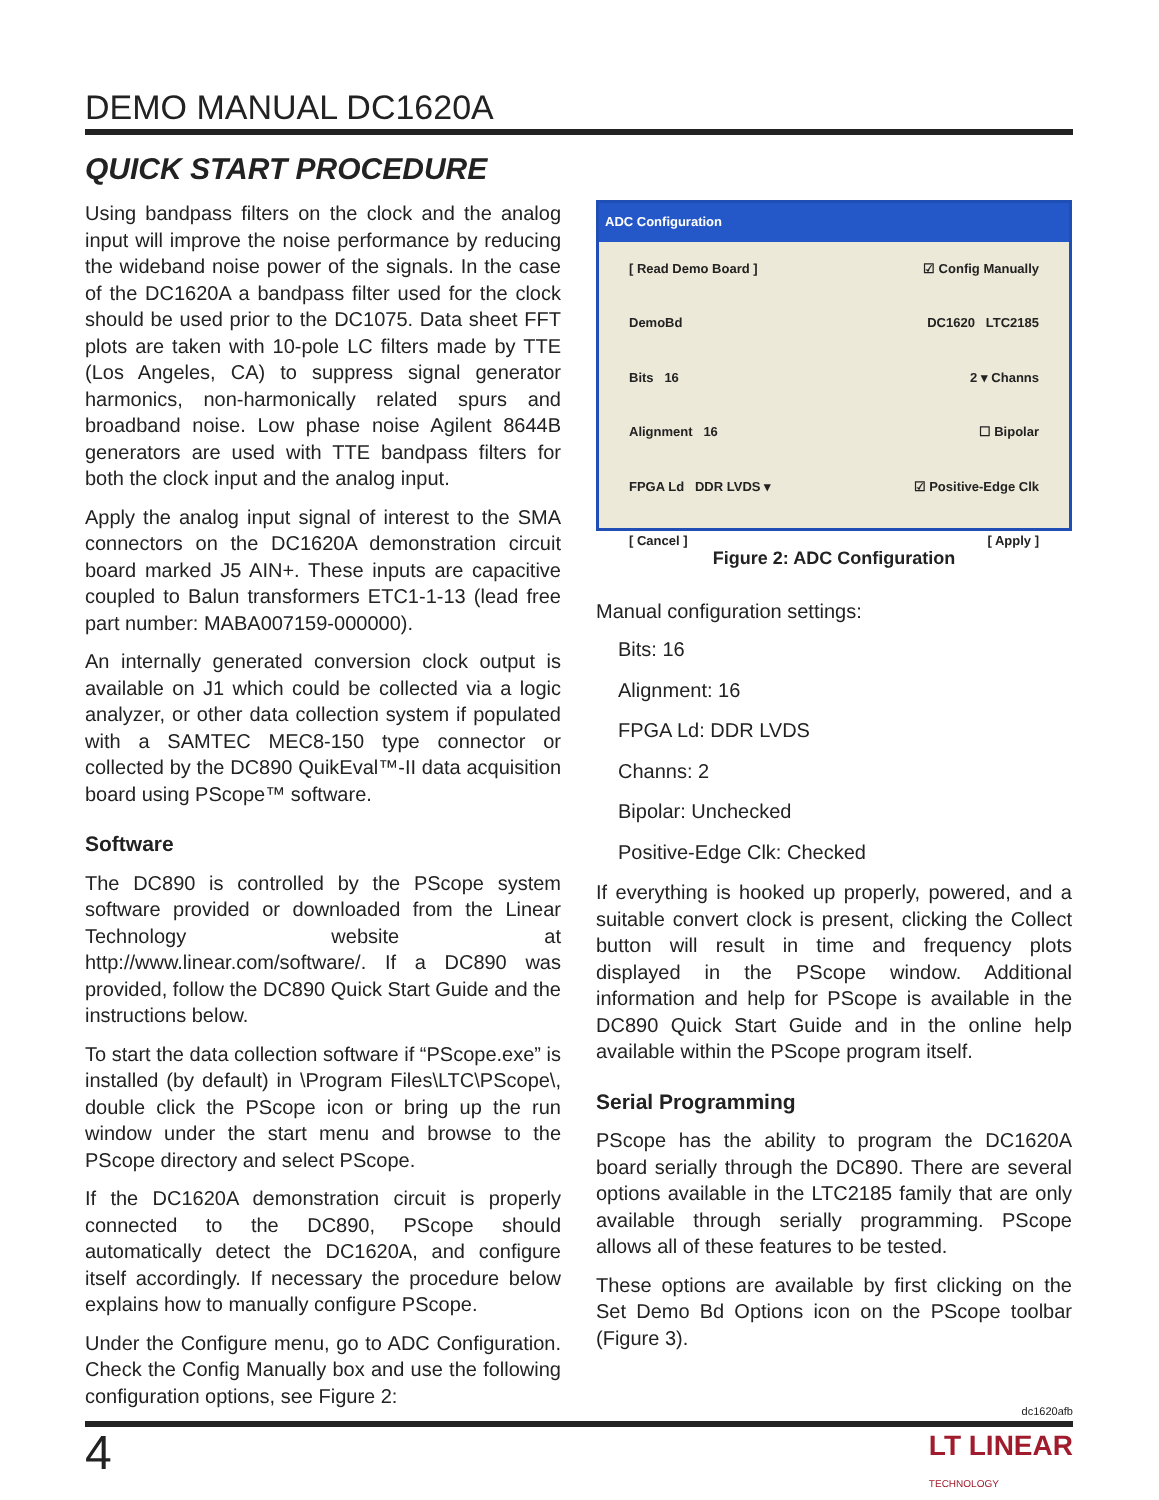DEMO MANUAL DC1620A
QUICK START PROCEDURE
Using bandpass filters on the clock and the analog input will improve the noise performance by reducing the wideband noise power of the signals. In the case of the DC1620A a bandpass filter used for the clock should be used prior to the DC1075. Data sheet FFT plots are taken with 10-pole LC filters made by TTE (Los Angeles, CA) to suppress signal generator harmonics, non-harmonically related spurs and broadband noise. Low phase noise Agilent 8644B generators are used with TTE bandpass filters for both the clock input and the analog input.
Apply the analog input signal of interest to the SMA connectors on the DC1620A demonstration circuit board marked J5 AIN+. These inputs are capacitive coupled to Balun transformers ETC1-1-13 (lead free part number: MABA007159-000000).
An internally generated conversion clock output is available on J1 which could be collected via a logic analyzer, or other data collection system if populated with a SAMTEC MEC8-150 type connector or collected by the DC890 QuikEval™-II data acquisition board using PScope™ software.
Software
The DC890 is controlled by the PScope system software provided or downloaded from the Linear Technology website at http://www.linear.com/software/. If a DC890 was provided, follow the DC890 Quick Start Guide and the instructions below.
To start the data collection software if “PScope.exe” is installed (by default) in \Program Files\LTC\PScope\, double click the PScope icon or bring up the run window under the start menu and browse to the PScope directory and select PScope.
If the DC1620A demonstration circuit is properly connected to the DC890, PScope should automatically detect the DC1620A, and configure itself accordingly. If necessary the procedure below explains how to manually configure PScope.
Under the Configure menu, go to ADC Configuration. Check the Config Manually box and use the following configuration options, see Figure 2:
ADC Configuration
[ Read Demo Board ] ☑ Config Manually
DemoBd DC1620 LTC2185
Bits 16 2 ▾ Channs
Alignment 16 ☐ Bipolar
FPGA Ld DDR LVDS ▾ ☑ Positive-Edge Clk
[ Cancel ] [ Apply ]
Figure 2: ADC Configuration
Manual configuration settings:
Bits: 16
Alignment: 16
FPGA Ld: DDR LVDS
Channs: 2
Bipolar: Unchecked
Positive-Edge Clk: Checked
If everything is hooked up properly, powered, and a suitable convert clock is present, clicking the Collect button will result in time and frequency plots displayed in the PScope window. Additional information and help for PScope is available in the DC890 Quick Start Guide and in the online help available within the PScope program itself.
Serial Programming
PScope has the ability to program the DC1620A board serially through the DC890. There are several options available in the LTC2185 family that are only available through serially programming. PScope allows all of these features to be tested.
These options are available by first clicking on the Set Demo Bd Options icon on the PScope toolbar (Figure 3).
dc1620afb
4
LT LINEAR
TECHNOLOGY